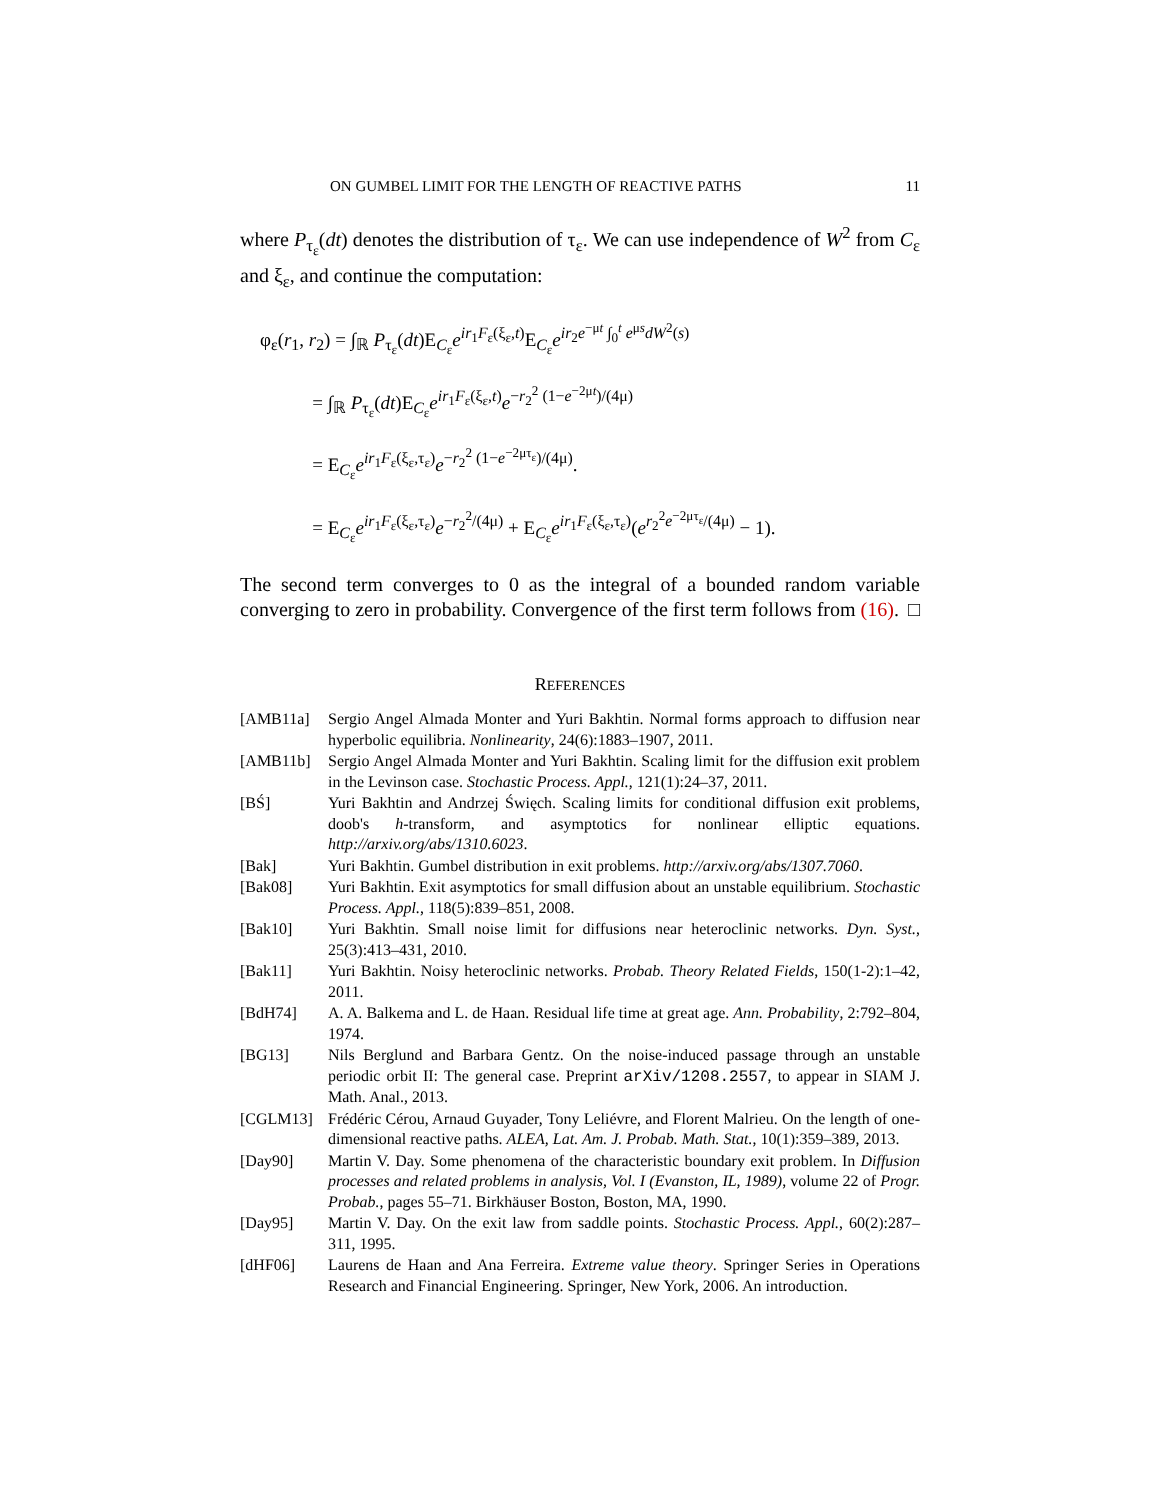ON GUMBEL LIMIT FOR THE LENGTH OF REACTIVE PATHS 11
where P<sub>τ<sub>ε</sub></sub>(dt) denotes the distribution of τ<sub>ε</sub>. We can use independence of W<sup>2</sup> from C<sub>ε</sub> and ξ<sub>ε</sub>, and continue the computation:
φ<sub>ε</sub>(r<sub>1</sub>, r<sub>2</sub>) = ∫<sub>ℝ</sub> P<sub>τ<sub>ε</sub></sub>(dt)E<sub>C<sub>ε</sub></sub>e<sup>ir<sub>1</sub>F<sub>ε</sub>(ξ<sub>ε</sub>,t)</sup>E<sub>C<sub>ε</sub></sub>e<sup>ir<sub>2</sub>e<sup>−μt</sup> ∫<sub>0</sub><sup>t</sup> e<sup>μs</sup>dW<sup>2</sup>(s)</sup>
= ∫<sub>ℝ</sub> P<sub>τ<sub>ε</sub></sub>(dt)E<sub>C<sub>ε</sub></sub>e<sup>ir<sub>1</sub>F<sub>ε</sub>(ξ<sub>ε</sub>,t)</sup>e<sup>−r<sub>2</sub><sup>2</sup> (1−e<sup>−2μt</sup>)/(4μ)</sup>
= E<sub>C<sub>ε</sub></sub>e<sup>ir<sub>1</sub>F<sub>ε</sub>(ξ<sub>ε</sub>,τ<sub>ε</sub>)</sup>e<sup>−r<sub>2</sub><sup>2</sup> (1−e<sup>−2μτ<sub>ε</sub></sup>)/(4μ)</sup>.
= E<sub>C<sub>ε</sub></sub>e<sup>ir<sub>1</sub>F<sub>ε</sub>(ξ<sub>ε</sub>,τ<sub>ε</sub>)</sup>e<sup>−r<sub>2</sub><sup>2</sup>/(4μ)</sup> + E<sub>C<sub>ε</sub></sub>e<sup>ir<sub>1</sub>F<sub>ε</sub>(ξ<sub>ε</sub>,τ<sub>ε</sub>)</sup>(e<sup>r<sub>2</sub><sup>2</sup>e<sup>−2μτ<sub>ε</sub></sup>/(4μ)</sup> − 1).
The second term converges to 0 as the integral of a bounded random variable converging to zero in probability. Convergence of the first term follows from (16). □
REFERENCES
[AMB11a] Sergio Angel Almada Monter and Yuri Bakhtin. Normal forms approach to diffusion near hyperbolic equilibria. Nonlinearity, 24(6):1883–1907, 2011.
[AMB11b] Sergio Angel Almada Monter and Yuri Bakhtin. Scaling limit for the diffusion exit problem in the Levinson case. Stochastic Process. Appl., 121(1):24–37, 2011.
[BŚ] Yuri Bakhtin and Andrzej Święch. Scaling limits for conditional diffusion exit problems, doob's h-transform, and asymptotics for nonlinear elliptic equations. http://arxiv.org/abs/1310.6023.
[Bak] Yuri Bakhtin. Gumbel distribution in exit problems. http://arxiv.org/abs/1307.7060.
[Bak08] Yuri Bakhtin. Exit asymptotics for small diffusion about an unstable equilibrium. Stochastic Process. Appl., 118(5):839–851, 2008.
[Bak10] Yuri Bakhtin. Small noise limit for diffusions near heteroclinic networks. Dyn. Syst., 25(3):413–431, 2010.
[Bak11] Yuri Bakhtin. Noisy heteroclinic networks. Probab. Theory Related Fields, 150(1-2):1–42, 2011.
[BdH74] A. A. Balkema and L. de Haan. Residual life time at great age. Ann. Probability, 2:792–804, 1974.
[BG13] Nils Berglund and Barbara Gentz. On the noise-induced passage through an unstable periodic orbit II: The general case. Preprint arXiv/1208.2557, to appear in SIAM J. Math. Anal., 2013.
[CGLM13] Frédéric Cérou, Arnaud Guyader, Tony Leliévre, and Florent Malrieu. On the length of one-dimensional reactive paths. ALEA, Lat. Am. J. Probab. Math. Stat., 10(1):359–389, 2013.
[Day90] Martin V. Day. Some phenomena of the characteristic boundary exit problem. In Diffusion processes and related problems in analysis, Vol. I (Evanston, IL, 1989), volume 22 of Progr. Probab., pages 55–71. Birkhäuser Boston, Boston, MA, 1990.
[Day95] Martin V. Day. On the exit law from saddle points. Stochastic Process. Appl., 60(2):287–311, 1995.
[dHF06] Laurens de Haan and Ana Ferreira. Extreme value theory. Springer Series in Operations Research and Financial Engineering. Springer, New York, 2006. An introduction.